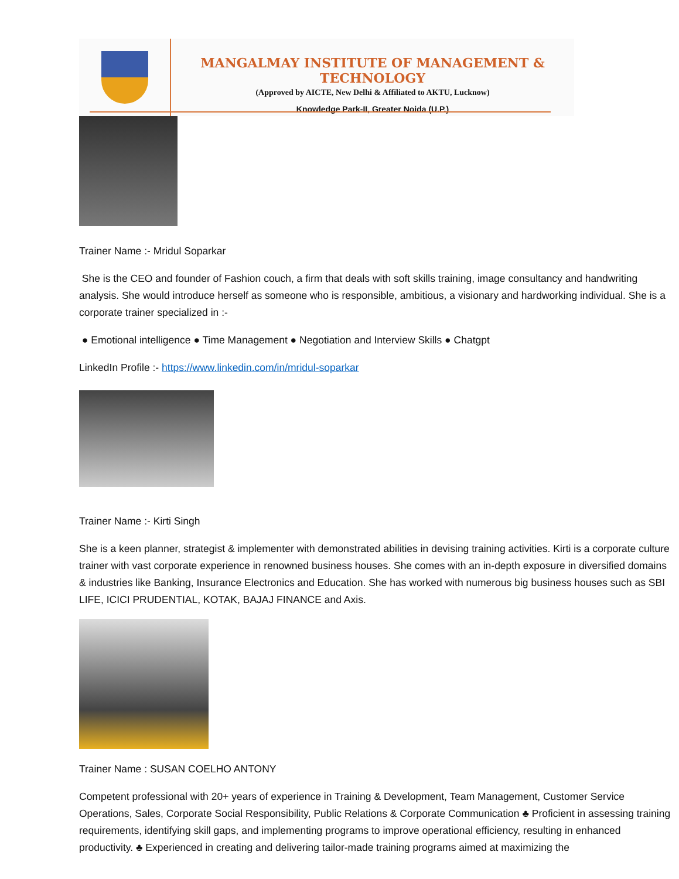MANGALMAY INSTITUTE OF MANAGEMENT & TECHNOLOGY
(Approved by AICTE, New Delhi & Affiliated to AKTU, Lucknow)
Knowledge Park-II, Greater Noida (U.P.)
Trainer Name :- Mridul Soparkar
She is the CEO and founder of Fashion couch, a firm that deals with soft skills training, image consultancy and handwriting analysis. She would introduce herself as someone who is responsible, ambitious, a visionary and hardworking individual. She is a corporate trainer specialized in :-
● Emotional intelligence ● Time Management ● Negotiation and Interview Skills ● Chatgpt
LinkedIn Profile :- https://www.linkedin.com/in/mridul-soparkar
Trainer Name :- Kirti Singh
She is a keen planner, strategist & implementer with demonstrated abilities in devising training activities. Kirti is a corporate culture trainer with vast corporate experience in renowned business houses. She comes with an in-depth exposure in diversified domains & industries like Banking, Insurance Electronics and Education. She has worked with numerous big business houses such as SBI LIFE, ICICI PRUDENTIAL, KOTAK, BAJAJ FINANCE and Axis.
Trainer Name : SUSAN COELHO ANTONY
Competent professional with 20+ years of experience in Training & Development, Team Management, Customer Service Operations, Sales, Corporate Social Responsibility, Public Relations & Corporate Communication ♣ Proficient in assessing training requirements, identifying skill gaps, and implementing programs to improve operational efficiency, resulting in enhanced productivity. ♣ Experienced in creating and delivering tailor-made training programs aimed at maximizing the